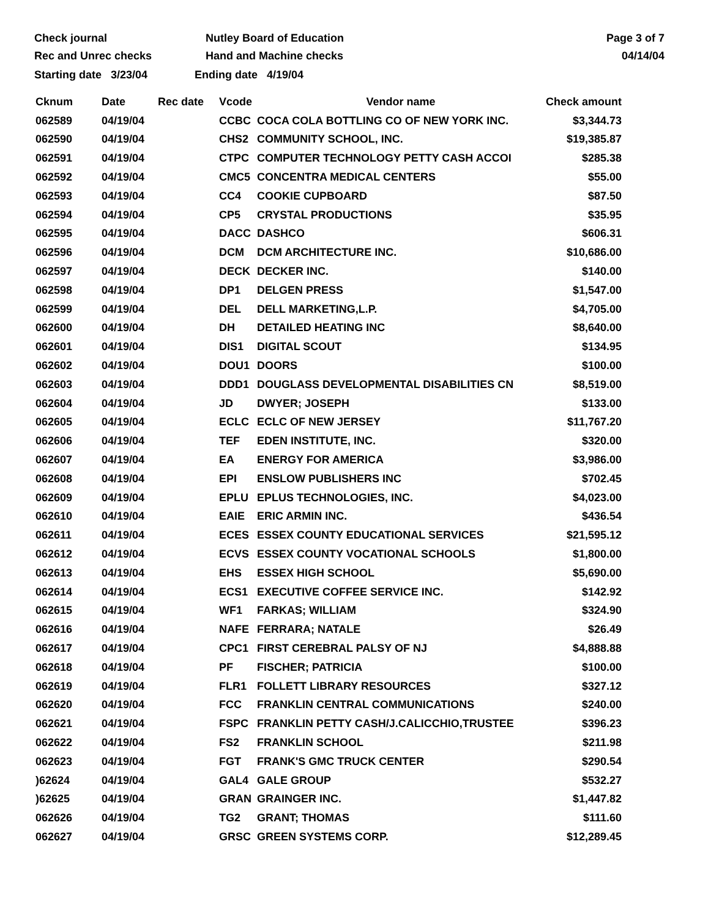Check journal
Rec and Unrec checks
Nutley Board of Education
Hand and Machine checks
Page 3 of 7
04/14/04
Starting date 3/23/04 Ending date 4/19/04
| Cknum | Date | Rec date | Vcode | Vendor name | Check amount |
| --- | --- | --- | --- | --- | --- |
| 062589 | 04/19/04 | | CCBC | COCA COLA BOTTLING CO OF NEW YORK INC. | $3,344.73 |
| 062590 | 04/19/04 | | CHS2 | COMMUNITY SCHOOL, INC. | $19,385.87 |
| 062591 | 04/19/04 | | CTPC | COMPUTER TECHNOLOGY PETTY CASH ACCOI | $285.38 |
| 062592 | 04/19/04 | | CMC5 | CONCENTRA MEDICAL CENTERS | $55.00 |
| 062593 | 04/19/04 | | CC4 | COOKIE CUPBOARD | $87.50 |
| 062594 | 04/19/04 | | CP5 | CRYSTAL PRODUCTIONS | $35.95 |
| 062595 | 04/19/04 | | DACC | DASHCO | $606.31 |
| 062596 | 04/19/04 | | DCM | DCM ARCHITECTURE INC. | $10,686.00 |
| 062597 | 04/19/04 | | DECK | DECKER INC. | $140.00 |
| 062598 | 04/19/04 | | DP1 | DELGEN PRESS | $1,547.00 |
| 062599 | 04/19/04 | | DEL | DELL MARKETING,L.P. | $4,705.00 |
| 062600 | 04/19/04 | | DH | DETAILED HEATING INC | $8,640.00 |
| 062601 | 04/19/04 | | DIS1 | DIGITAL SCOUT | $134.95 |
| 062602 | 04/19/04 | | DOU1 | DOORS | $100.00 |
| 062603 | 04/19/04 | | DDD1 | DOUGLASS DEVELOPMENTAL DISABILITIES CN | $8,519.00 |
| 062604 | 04/19/04 | | JD | DWYER; JOSEPH | $133.00 |
| 062605 | 04/19/04 | | ECLC | ECLC OF NEW JERSEY | $11,767.20 |
| 062606 | 04/19/04 | | TEF | EDEN INSTITUTE, INC. | $320.00 |
| 062607 | 04/19/04 | | EA | ENERGY FOR AMERICA | $3,986.00 |
| 062608 | 04/19/04 | | EPI | ENSLOW PUBLISHERS INC | $702.45 |
| 062609 | 04/19/04 | | EPLU | EPLUS TECHNOLOGIES, INC. | $4,023.00 |
| 062610 | 04/19/04 | | EAIE | ERIC ARMIN INC. | $436.54 |
| 062611 | 04/19/04 | | ECES | ESSEX COUNTY EDUCATIONAL SERVICES | $21,595.12 |
| 062612 | 04/19/04 | | ECVS | ESSEX COUNTY VOCATIONAL SCHOOLS | $1,800.00 |
| 062613 | 04/19/04 | | EHS | ESSEX HIGH SCHOOL | $5,690.00 |
| 062614 | 04/19/04 | | ECS1 | EXECUTIVE COFFEE SERVICE INC. | $142.92 |
| 062615 | 04/19/04 | | WF1 | FARKAS; WILLIAM | $324.90 |
| 062616 | 04/19/04 | | NAFE | FERRARA; NATALE | $26.49 |
| 062617 | 04/19/04 | | CPC1 | FIRST CEREBRAL PALSY OF NJ | $4,888.88 |
| 062618 | 04/19/04 | | PF | FISCHER; PATRICIA | $100.00 |
| 062619 | 04/19/04 | | FLR1 | FOLLETT LIBRARY RESOURCES | $327.12 |
| 062620 | 04/19/04 | | FCC | FRANKLIN CENTRAL COMMUNICATIONS | $240.00 |
| 062621 | 04/19/04 | | FSPC | FRANKLIN PETTY CASH/J.CALICCHIO,TRUSTEE | $396.23 |
| 062622 | 04/19/04 | | FS2 | FRANKLIN SCHOOL | $211.98 |
| 062623 | 04/19/04 | | FGT | FRANK'S GMC TRUCK CENTER | $290.54 |
| )62624 | 04/19/04 | | GAL4 | GALE GROUP | $532.27 |
| )62625 | 04/19/04 | | GRAN | GRAINGER INC. | $1,447.82 |
| 062626 | 04/19/04 | | TG2 | GRANT; THOMAS | $111.60 |
| 062627 | 04/19/04 | | GRSC | GREEN SYSTEMS CORP. | $12,289.45 |